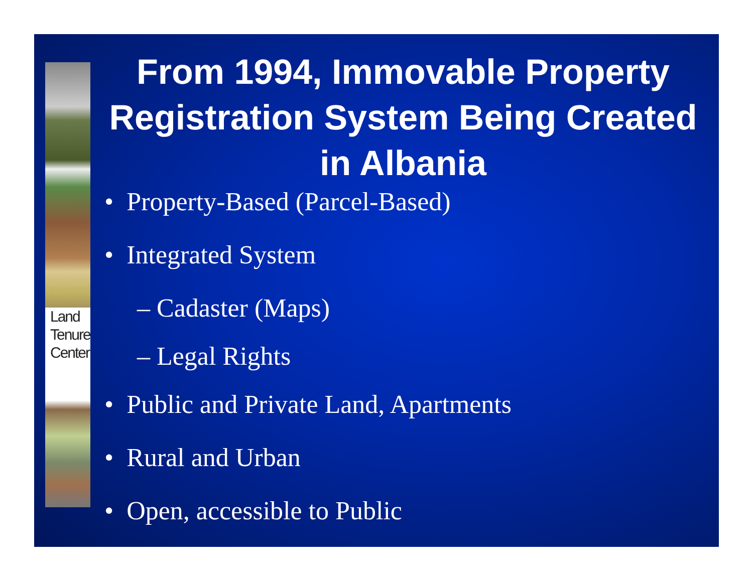Land
Tenure
Center
From 1994, Immovable Property Registration System Being Created in Albania
• Property-Based (Parcel-Based)
• Integrated System
– Cadaster (Maps)
– Legal Rights
• Public and Private Land, Apartments
• Rural and Urban
• Open, accessible to Public